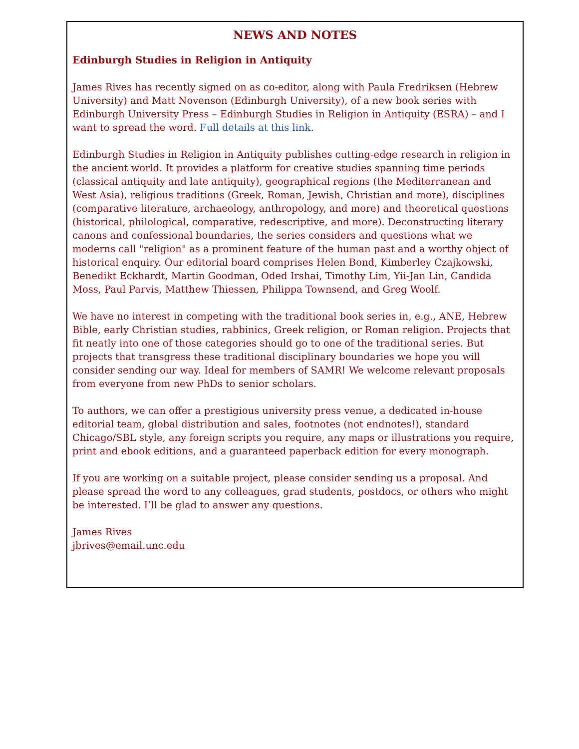NEWS AND NOTES
Edinburgh Studies in Religion in Antiquity
James Rives has recently signed on as co-editor, along with Paula Fredriksen (Hebrew University) and Matt Novenson (Edinburgh University), of a new book series with Edinburgh University Press – Edinburgh Studies in Religion in Antiquity (ESRA) – and I want to spread the word. Full details at this link.
Edinburgh Studies in Religion in Antiquity publishes cutting-edge research in religion in the ancient world. It provides a platform for creative studies spanning time periods (classical antiquity and late antiquity), geographical regions (the Mediterranean and West Asia), religious traditions (Greek, Roman, Jewish, Christian and more), disciplines (comparative literature, archaeology, anthropology, and more) and theoretical questions (historical, philological, comparative, redescriptive, and more). Deconstructing literary canons and confessional boundaries, the series considers and questions what we moderns call "religion" as a prominent feature of the human past and a worthy object of historical enquiry. Our editorial board comprises Helen Bond, Kimberley Czajkowski, Benedikt Eckhardt, Martin Goodman, Oded Irshai, Timothy Lim, Yii-Jan Lin, Candida Moss, Paul Parvis, Matthew Thiessen, Philippa Townsend, and Greg Woolf.
We have no interest in competing with the traditional book series in, e.g., ANE, Hebrew Bible, early Christian studies, rabbinics, Greek religion, or Roman religion. Projects that fit neatly into one of those categories should go to one of the traditional series. But projects that transgress these traditional disciplinary boundaries we hope you will consider sending our way. Ideal for members of SAMR! We welcome relevant proposals from everyone from new PhDs to senior scholars.
To authors, we can offer a prestigious university press venue, a dedicated in-house editorial team, global distribution and sales, footnotes (not endnotes!), standard Chicago/SBL style, any foreign scripts you require, any maps or illustrations you require, print and ebook editions, and a guaranteed paperback edition for every monograph.
If you are working on a suitable project, please consider sending us a proposal. And please spread the word to any colleagues, grad students, postdocs, or others who might be interested. I’ll be glad to answer any questions.
James Rives
jbrives@email.unc.edu